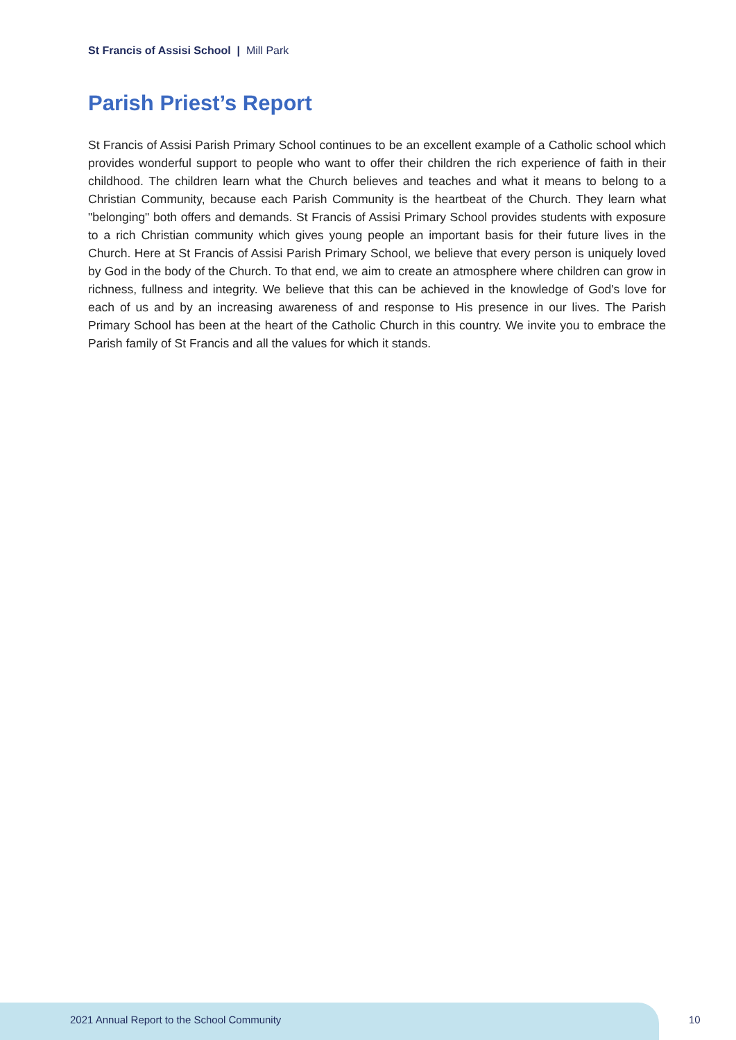St Francis of Assisi School | Mill Park
Parish Priest’s Report
St Francis of Assisi Parish Primary School continues to be an excellent example of a Catholic school which provides wonderful support to people who want to offer their children the rich experience of faith in their childhood. The children learn what the Church believes and teaches and what it means to belong to a Christian Community, because each Parish Community is the heartbeat of the Church. They learn what "belonging" both offers and demands. St Francis of Assisi Primary School provides students with exposure to a rich Christian community which gives young people an important basis for their future lives in the Church. Here at St Francis of Assisi Parish Primary School, we believe that every person is uniquely loved by God in the body of the Church. To that end, we aim to create an atmosphere where children can grow in richness, fullness and integrity. We believe that this can be achieved in the knowledge of God's love for each of us and by an increasing awareness of and response to His presence in our lives. The Parish Primary School has been at the heart of the Catholic Church in this country. We invite you to embrace the Parish family of St Francis and all the values for which it stands.
2021 Annual Report to the School Community
10